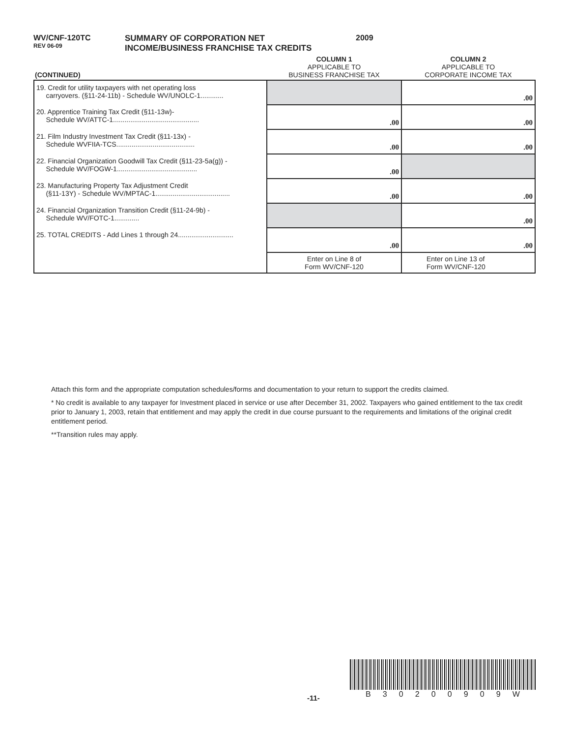WV/CNF-120TC
REV 06-09
SUMMARY OF CORPORATION NET
INCOME/BUSINESS FRANCHISE TAX CREDITS
2009
| (CONTINUED) | COLUMN 1 APPLICABLE TO BUSINESS FRANCHISE TAX | COLUMN 2 APPLICABLE TO CORPORATE INCOME TAX |
| --- | --- | --- |
| 19. Credit for utility taxpayers with net operating loss carryovers. (§11-24-11b) - Schedule WV/UNOLC-1............ | | .00 |
| 20. Apprentice Training Tax Credit (§11-13w)- Schedule WV/ATTC-1............................................. | .00 | .00 |
| 21. Film Industry Investment Tax Credit (§11-13x) - Schedule WVFIIA-TCS......................................... | .00 | .00 |
| 22. Financial Organization Goodwill Tax Credit (§11-23-5a(g)) - Schedule WV/FOGW-1.......................................... | .00 | |
| 23. Manufacturing Property Tax Adjustment Credit (§11-13Y) - Schedule WV/MPTAC-1....................................... | .00 | .00 |
| 24. Financial Organization Transition Credit (§11-24-9b) - Schedule WV/FOTC-1............. | | .00 |
| 25. TOTAL CREDITS - Add Lines 1 through 24............................. | .00 | .00 |
| | Enter on Line 8 of Form WV/CNF-120 | Enter on Line 13 of Form WV/CNF-120 |
Attach this form and the appropriate computation schedules/forms and documentation to your return to support the credits claimed.
* No credit is available to any taxpayer for Investment placed in service or use after December 31, 2002. Taxpayers who gained entitlement to the tax credit prior to January 1, 2003, retain that entitlement and may apply the credit in due course pursuant to the requirements and limitations of the original credit entitlement period.
**Transition rules may apply.
-11-
B 3 0 2 0 0 9 0 9 W